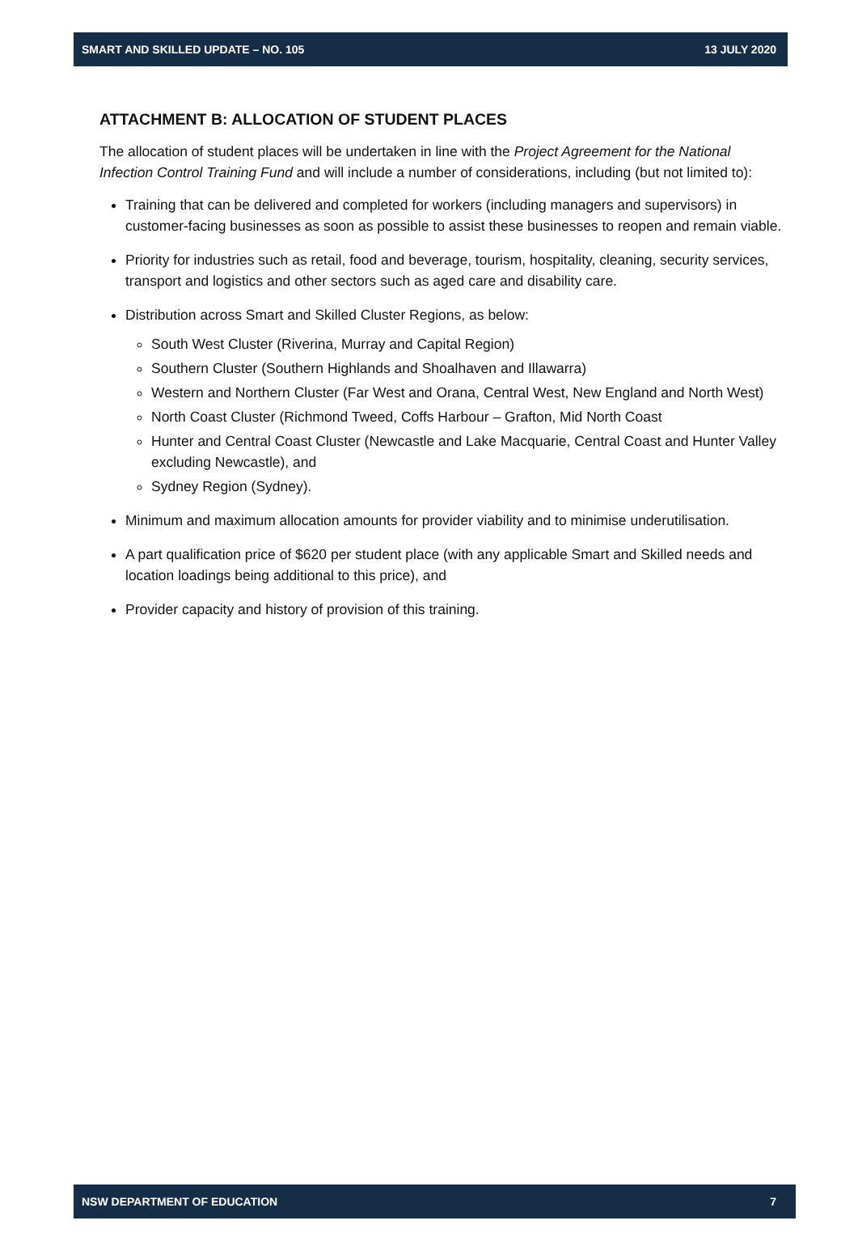SMART AND SKILLED UPDATE – NO. 105 13 JULY 2020
ATTACHMENT B: ALLOCATION OF STUDENT PLACES
The allocation of student places will be undertaken in line with the Project Agreement for the National Infection Control Training Fund and will include a number of considerations, including (but not limited to):
Training that can be delivered and completed for workers (including managers and supervisors) in customer-facing businesses as soon as possible to assist these businesses to reopen and remain viable.
Priority for industries such as retail, food and beverage, tourism, hospitality, cleaning, security services, transport and logistics and other sectors such as aged care and disability care.
Distribution across Smart and Skilled Cluster Regions, as below:
South West Cluster (Riverina, Murray and Capital Region)
Southern Cluster (Southern Highlands and Shoalhaven and Illawarra)
Western and Northern Cluster (Far West and Orana, Central West, New England and North West)
North Coast Cluster (Richmond Tweed, Coffs Harbour – Grafton, Mid North Coast
Hunter and Central Coast Cluster (Newcastle and Lake Macquarie, Central Coast and Hunter Valley excluding Newcastle), and
Sydney Region (Sydney).
Minimum and maximum allocation amounts for provider viability and to minimise underutilisation.
A part qualification price of $620 per student place (with any applicable Smart and Skilled needs and location loadings being additional to this price), and
Provider capacity and history of provision of this training.
NSW DEPARTMENT OF EDUCATION 7